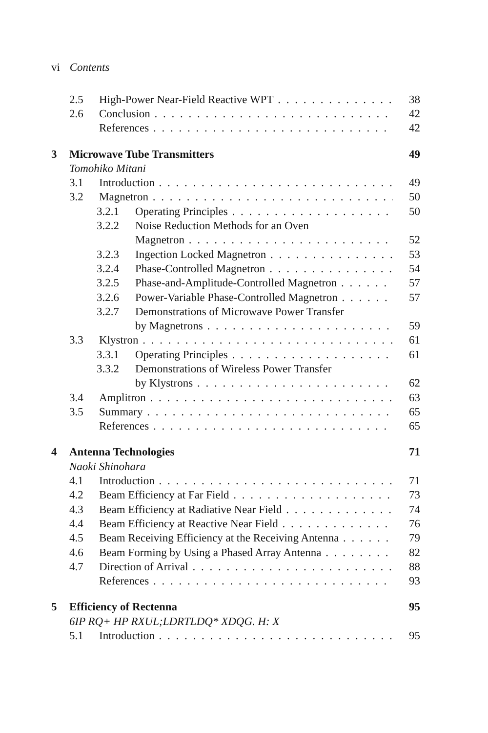vi Contents
2.5 High-Power Near-Field Reactive WPT 38
2.6 Conclusion 42
References 42
3 Microwave Tube Transmitters 49
Tomohiko Mitani
3.1 Introduction 49
3.2 Magnetron 50
3.2.1 Operating Principles 50
3.2.2 Noise Reduction Methods for an Oven
Magnetron 52
3.2.3 Ingection Locked Magnetron 53
3.2.4 Phase-Controlled Magnetron 54
3.2.5 Phase-and-Amplitude-Controlled Magnetron 57
3.2.6 Power-Variable Phase-Controlled Magnetron 57
3.2.7 Demonstrations of Microwave Power Transfer
by Magnetrons 59
3.3 Klystron 61
3.3.1 Operating Principles 61
3.3.2 Demonstrations of Wireless Power Transfer
by Klystrons 62
3.4 Amplitron 63
3.5 Summary 65
References 65
4 Antenna Technologies 71
Naoki Shinohara
4.1 Introduction 71
4.2 Beam Efficiency at Far Field 73
4.3 Beam Efficiency at Radiative Near Field 74
4.4 Beam Efficiency at Reactive Near Field 76
4.5 Beam Receiving Efficiency at the Receiving Antenna 79
4.6 Beam Forming by Using a Phased Array Antenna 82
4.7 Direction of Arrival 88
References 93
5 Efficiency of Rectenna 95
6IP RQ+ HP RXUL;LDRTLDQ* XDQG. H: X
5.1 Introduction 95